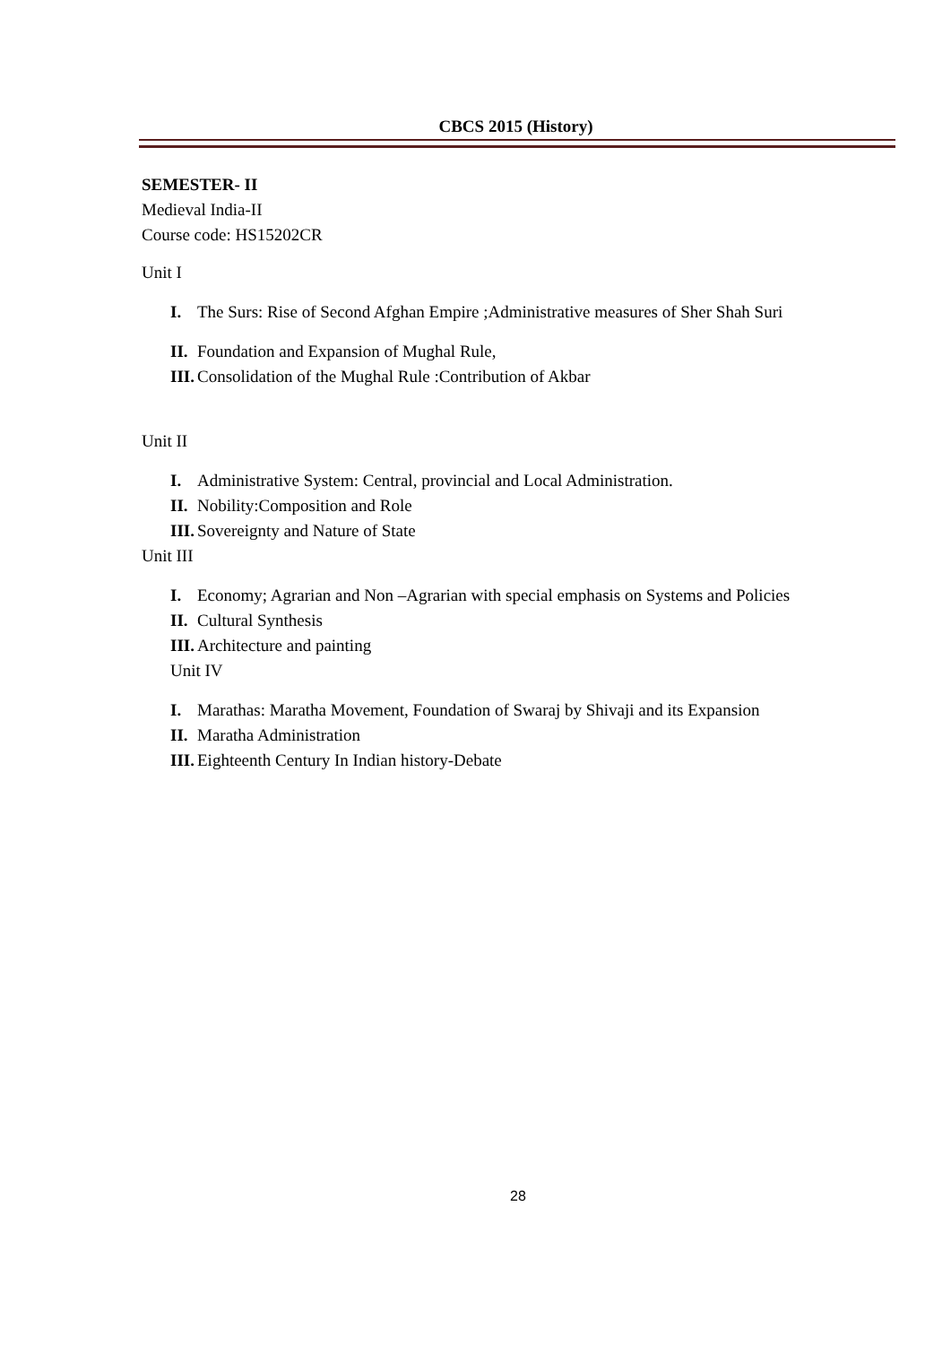CBCS 2015 (History)
SEMESTER- II
Medieval India-II
Course code: HS15202CR
Unit I
I. The Surs: Rise of Second Afghan Empire ;Administrative measures of Sher Shah Suri
II. Foundation and Expansion of Mughal Rule,
III. Consolidation of the Mughal Rule :Contribution of Akbar
Unit II
I. Administrative System: Central, provincial and Local Administration.
II. Nobility:Composition and Role
III. Sovereignty and Nature of State
Unit III
I. Economy; Agrarian and Non –Agrarian with special emphasis on Systems and Policies
II. Cultural Synthesis
III. Architecture and painting
Unit IV
I. Marathas: Maratha Movement, Foundation of Swaraj by Shivaji and its Expansion
II. Maratha Administration
III. Eighteenth Century In Indian history-Debate
28